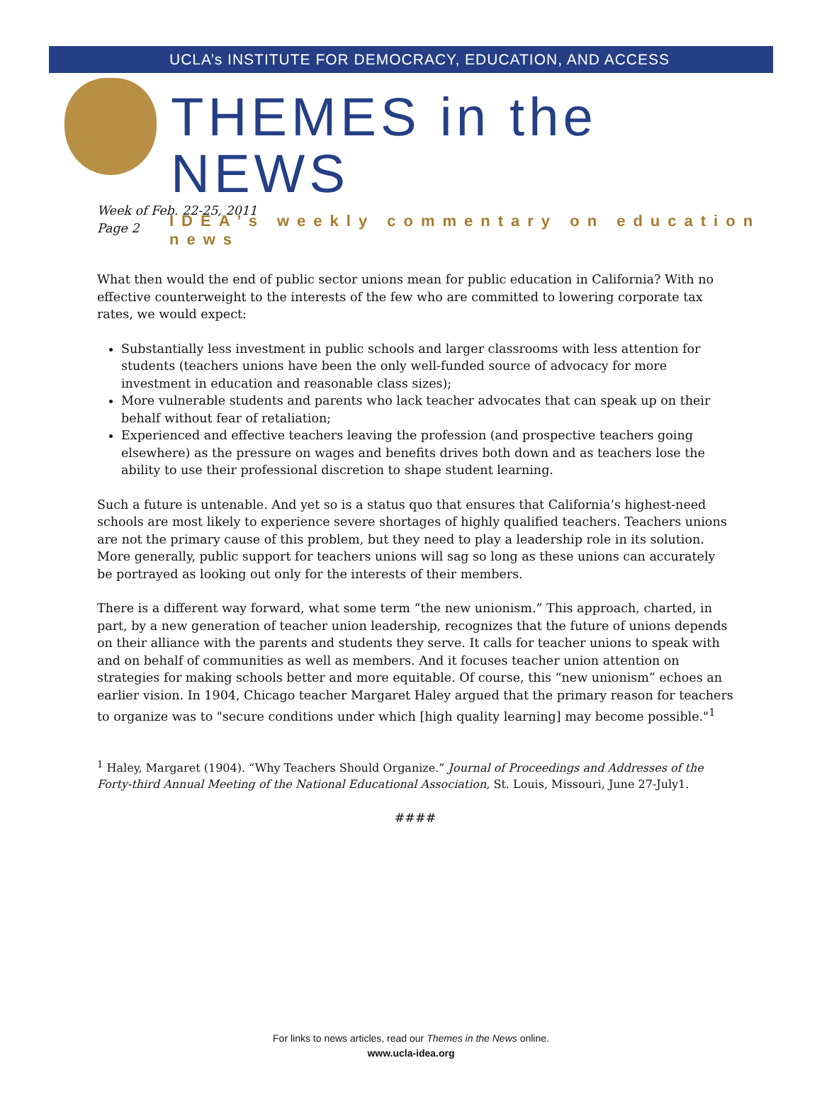UCLA’s INSTITUTE FOR DEMOCRACY, EDUCATION, AND ACCESS
THEMES in the NEWS
IDEA’s weekly commentary on education news
Week of Feb. 22-25, 2011
Page 2
What then would the end of public sector unions mean for public education in California? With no effective counterweight to the interests of the few who are committed to lowering corporate tax rates, we would expect:
Substantially less investment in public schools and larger classrooms with less attention for students (teachers unions have been the only well-funded source of advocacy for more investment in education and reasonable class sizes);
More vulnerable students and parents who lack teacher advocates that can speak up on their behalf without fear of retaliation;
Experienced and effective teachers leaving the profession (and prospective teachers going elsewhere) as the pressure on wages and benefits drives both down and as teachers lose the ability to use their professional discretion to shape student learning.
Such a future is untenable. And yet so is a status quo that ensures that California’s highest-need schools are most likely to experience severe shortages of highly qualified teachers. Teachers unions are not the primary cause of this problem, but they need to play a leadership role in its solution. More generally, public support for teachers unions will sag so long as these unions can accurately be portrayed as looking out only for the interests of their members.
There is a different way forward, what some term “the new unionism.” This approach, charted, in part, by a new generation of teacher union leadership, recognizes that the future of unions depends on their alliance with the parents and students they serve. It calls for teacher unions to speak with and on behalf of communities as well as members. And it focuses teacher union attention on strategies for making schools better and more equitable. Of course, this “new unionism” echoes an earlier vision. In 1904, Chicago teacher Margaret Haley argued that the primary reason for teachers to organize was to "secure conditions under which [high quality learning] may become possible."<sup>1</sup>
<sup>1</sup> Haley, Margaret (1904). “Why Teachers Should Organize.” Journal of Proceedings and Addresses of the Forty-third Annual Meeting of the National Educational Association, St. Louis, Missouri, June 27-July1.
####
For links to news articles, read our Themes in the News online.
www.ucla-idea.org